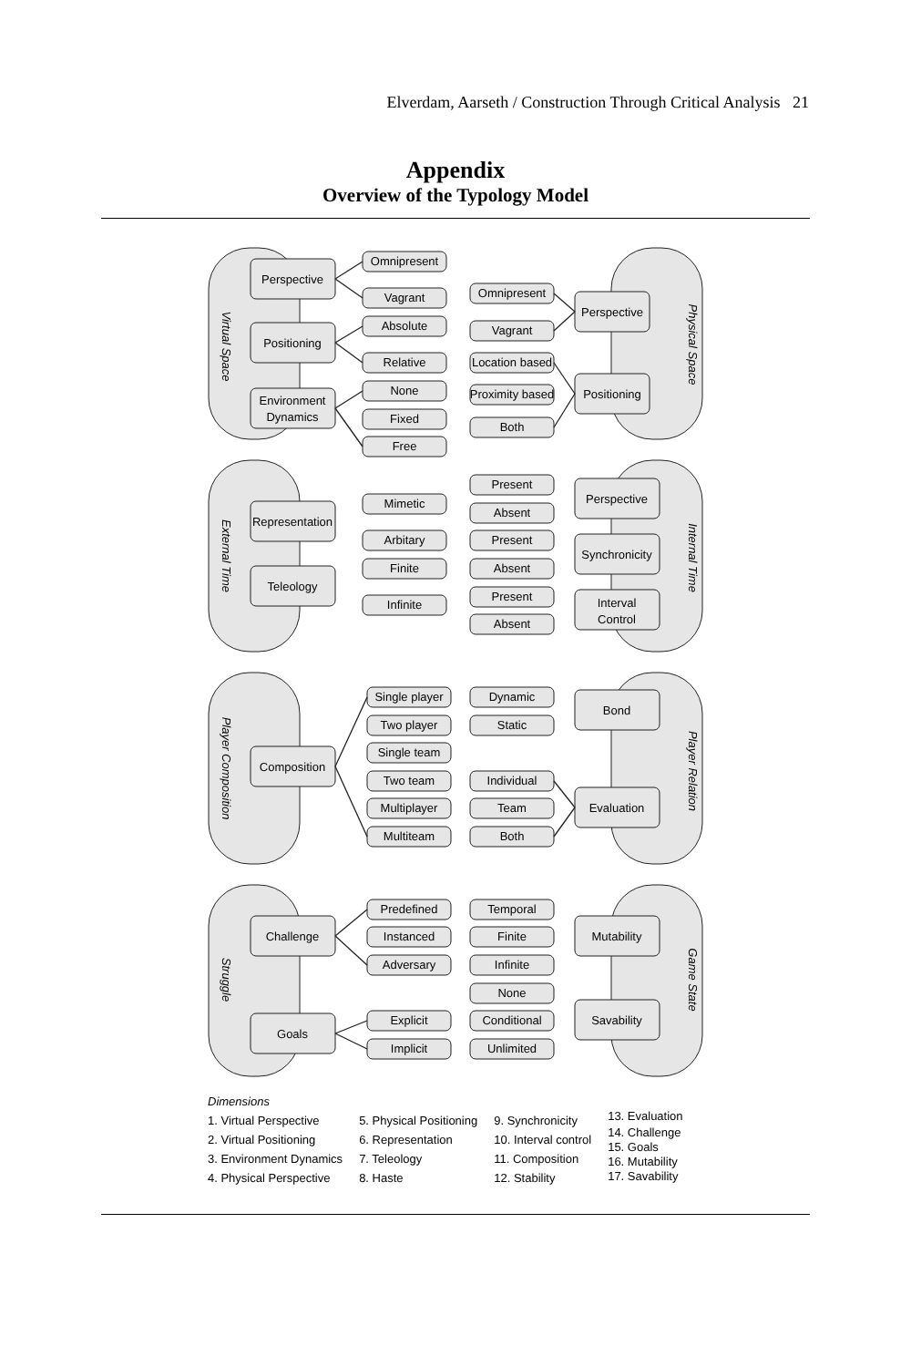Elverdam, Aarseth / Construction Through Critical Analysis 21
Appendix
Overview of the Typology Model
Virtual Space
Physical Space
External Time
Internal Time
Player Composition
Player Relation
Struggle
Game State
Perspective
Positioning
Environment
Dynamics
Perspective
Positioning
Representation
Teleology
Perspective
Synchronicity
Interval
Control
Composition
Bond
Evaluation
Challenge
Goals
Mutability
Savability
Omnipresent
Vagrant
Absolute
Relative
None
Fixed
Free
Omnipresent
Vagrant
Location based
Proximity based
Both
Mimetic
Arbitary
Finite
Infinite
Present
Absent
Present
Absent
Present
Absent
Single player
Two player
Single team
Two team
Multiplayer
Multiteam
Dynamic
Static
Individual
Team
Both
Predefined
Instanced
Adversary
Explicit
Implicit
Temporal
Finite
Infinite
None
Conditional
Unlimited
Dimensions
1. Virtual Perspective
2. Virtual Positioning
3. Environment Dynamics
4. Physical Perspective
5. Physical Positioning
6. Representation
7. Teleology
8. Haste
9. Synchronicity
10. Interval control
11. Composition
12. Stability
13. Evaluation
14. Challenge
15. Goals
16. Mutability
17. Savability